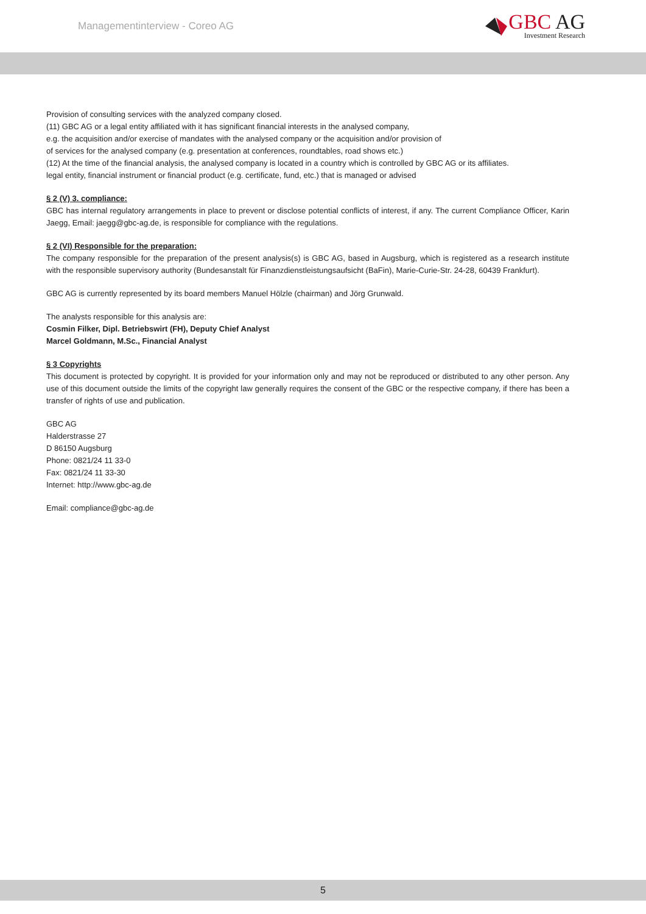Managementinterview - Coreo AG
GBC AG
Investment Research
Provision of consulting services with the analyzed company closed.
(11) GBC AG or a legal entity affiliated with it has significant financial interests in the analysed company,
e.g. the acquisition and/or exercise of mandates with the analysed company or the acquisition and/or provision of
of services for the analysed company (e.g. presentation at conferences, roundtables, road shows etc.)
(12) At the time of the financial analysis, the analysed company is located in a country which is controlled by GBC AG or its affiliates.
legal entity, financial instrument or financial product (e.g. certificate, fund, etc.) that is managed or advised
§ 2 (V) 3. compliance:
GBC has internal regulatory arrangements in place to prevent or disclose potential conflicts of interest, if any. The current Compliance Officer, Karin Jaegg, Email: jaegg@gbc-ag.de, is responsible for compliance with the regulations.
§ 2 (VI) Responsible for the preparation:
The company responsible for the preparation of the present analysis(s) is GBC AG, based in Augsburg, which is registered as a research institute with the responsible supervisory authority (Bundesanstalt für Finanzdienstleistungsaufsicht (BaFin), Marie-Curie-Str. 24-28, 60439 Frankfurt).
GBC AG is currently represented by its board members Manuel Hölzle (chairman) and Jörg Grunwald.
The analysts responsible for this analysis are:
Cosmin Filker, Dipl. Betriebswirt (FH), Deputy Chief Analyst
Marcel Goldmann, M.Sc., Financial Analyst
§ 3 Copyrights
This document is protected by copyright. It is provided for your information only and may not be reproduced or distributed to any other person. Any use of this document outside the limits of the copyright law generally requires the consent of the GBC or the respective company, if there has been a transfer of rights of use and publication.
GBC AG
Halderstrasse 27
D 86150 Augsburg
Phone: 0821/24 11 33-0
Fax: 0821/24 11 33-30
Internet: http://www.gbc-ag.de
Email: compliance@gbc-ag.de
5